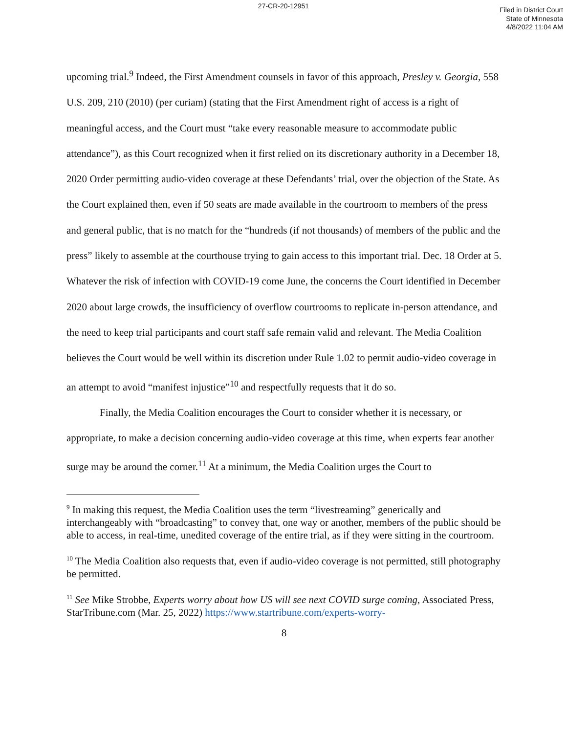27-CR-20-12951
Filed in District Court
State of Minnesota
4/8/2022 11:04 AM
upcoming trial.<sup>9</sup> Indeed, the First Amendment counsels in favor of this approach, Presley v. Georgia, 558 U.S. 209, 210 (2010) (per curiam) (stating that the First Amendment right of access is a right of meaningful access, and the Court must “take every reasonable measure to accommodate public attendance”), as this Court recognized when it first relied on its discretionary authority in a December 18, 2020 Order permitting audio-video coverage at these Defendants’ trial, over the objection of the State. As the Court explained then, even if 50 seats are made available in the courtroom to members of the press and general public, that is no match for the “hundreds (if not thousands) of members of the public and the press” likely to assemble at the courthouse trying to gain access to this important trial. Dec. 18 Order at 5. Whatever the risk of infection with COVID-19 come June, the concerns the Court identified in December 2020 about large crowds, the insufficiency of overflow courtrooms to replicate in-person attendance, and the need to keep trial participants and court staff safe remain valid and relevant. The Media Coalition believes the Court would be well within its discretion under Rule 1.02 to permit audio-video coverage in an attempt to avoid “manifest injustice”<sup>10</sup> and respectfully requests that it do so.
Finally, the Media Coalition encourages the Court to consider whether it is necessary, or appropriate, to make a decision concerning audio-video coverage at this time, when experts fear another surge may be around the corner.<sup>11</sup> At a minimum, the Media Coalition urges the Court to
<sup>9</sup> In making this request, the Media Coalition uses the term “livestreaming” generically and interchangeably with “broadcasting” to convey that, one way or another, members of the public should be able to access, in real-time, unedited coverage of the entire trial, as if they were sitting in the courtroom.
<sup>10</sup> The Media Coalition also requests that, even if audio-video coverage is not permitted, still photography be permitted.
<sup>11</sup> See Mike Strobbe, Experts worry about how US will see next COVID surge coming, Associated Press, StarTribune.com (Mar. 25, 2022) https://www.startribune.com/experts-worry-
8